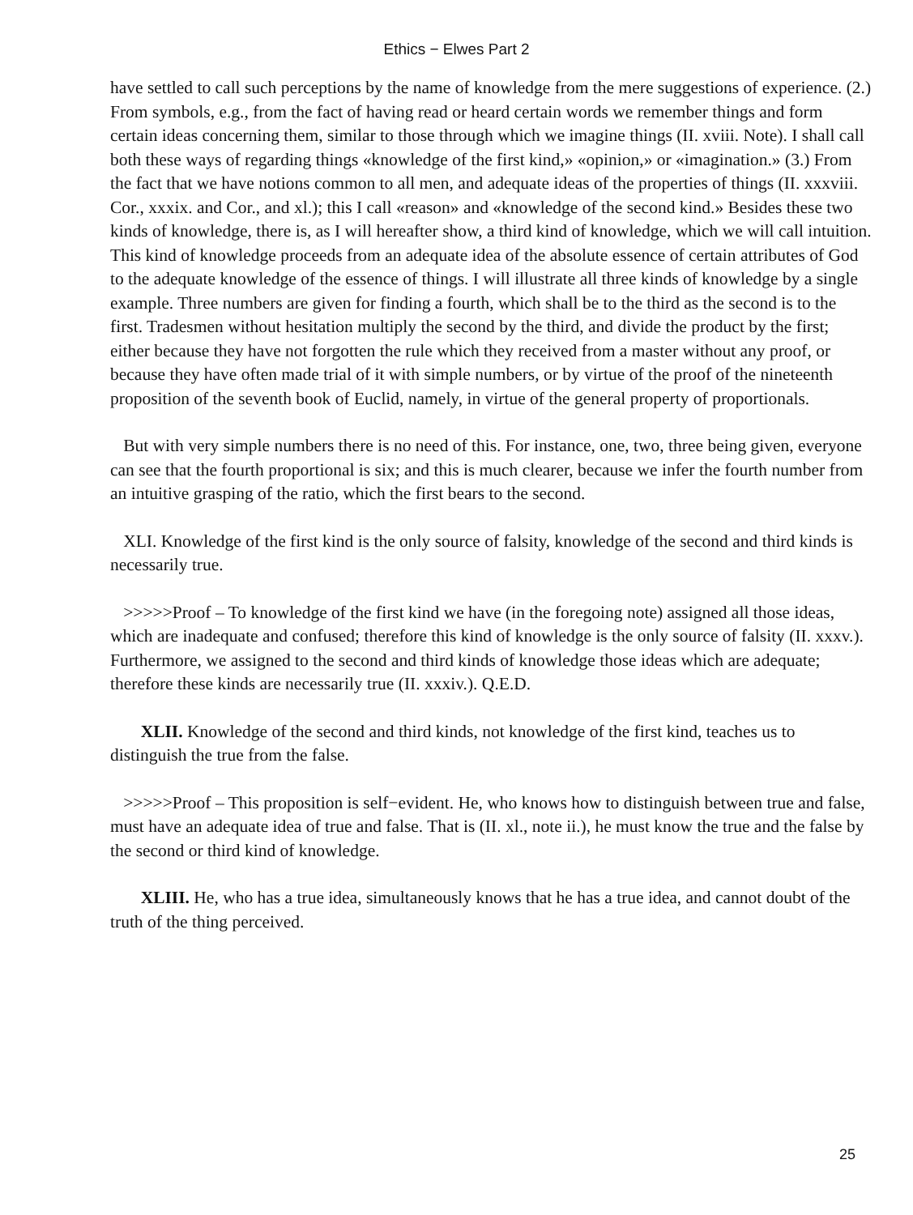Ethics − Elwes Part 2
have settled to call such perceptions by the name of knowledge from the mere suggestions of experience. (2.) From symbols, e.g., from the fact of having read or heard certain words we remember things and form certain ideas concerning them, similar to those through which we imagine things (II. xviii. Note). I shall call both these ways of regarding things «knowledge of the first kind,» «opinion,» or «imagination.» (3.) From the fact that we have notions common to all men, and adequate ideas of the properties of things (II. xxxviii. Cor., xxxix. and Cor., and xl.); this I call «reason» and «knowledge of the second kind.» Besides these two kinds of knowledge, there is, as I will hereafter show, a third kind of knowledge, which we will call intuition. This kind of knowledge proceeds from an adequate idea of the absolute essence of certain attributes of God to the adequate knowledge of the essence of things. I will illustrate all three kinds of knowledge by a single example. Three numbers are given for finding a fourth, which shall be to the third as the second is to the first. Tradesmen without hesitation multiply the second by the third, and divide the product by the first; either because they have not forgotten the rule which they received from a master without any proof, or because they have often made trial of it with simple numbers, or by virtue of the proof of the nineteenth proposition of the seventh book of Euclid, namely, in virtue of the general property of proportionals.
But with very simple numbers there is no need of this. For instance, one, two, three being given, everyone can see that the fourth proportional is six; and this is much clearer, because we infer the fourth number from an intuitive grasping of the ratio, which the first bears to the second.
XLI. Knowledge of the first kind is the only source of falsity, knowledge of the second and third kinds is necessarily true.
>>>>>Proof – To knowledge of the first kind we have (in the foregoing note) assigned all those ideas, which are inadequate and confused; therefore this kind of knowledge is the only source of falsity (II. xxxv.). Furthermore, we assigned to the second and third kinds of knowledge those ideas which are adequate; therefore these kinds are necessarily true (II. xxxiv.). Q.E.D.
XLII. Knowledge of the second and third kinds, not knowledge of the first kind, teaches us to distinguish the true from the false.
>>>>>Proof – This proposition is self−evident. He, who knows how to distinguish between true and false, must have an adequate idea of true and false. That is (II. xl., note ii.), he must know the true and the false by the second or third kind of knowledge.
XLIII. He, who has a true idea, simultaneously knows that he has a true idea, and cannot doubt of the truth of the thing perceived.
25